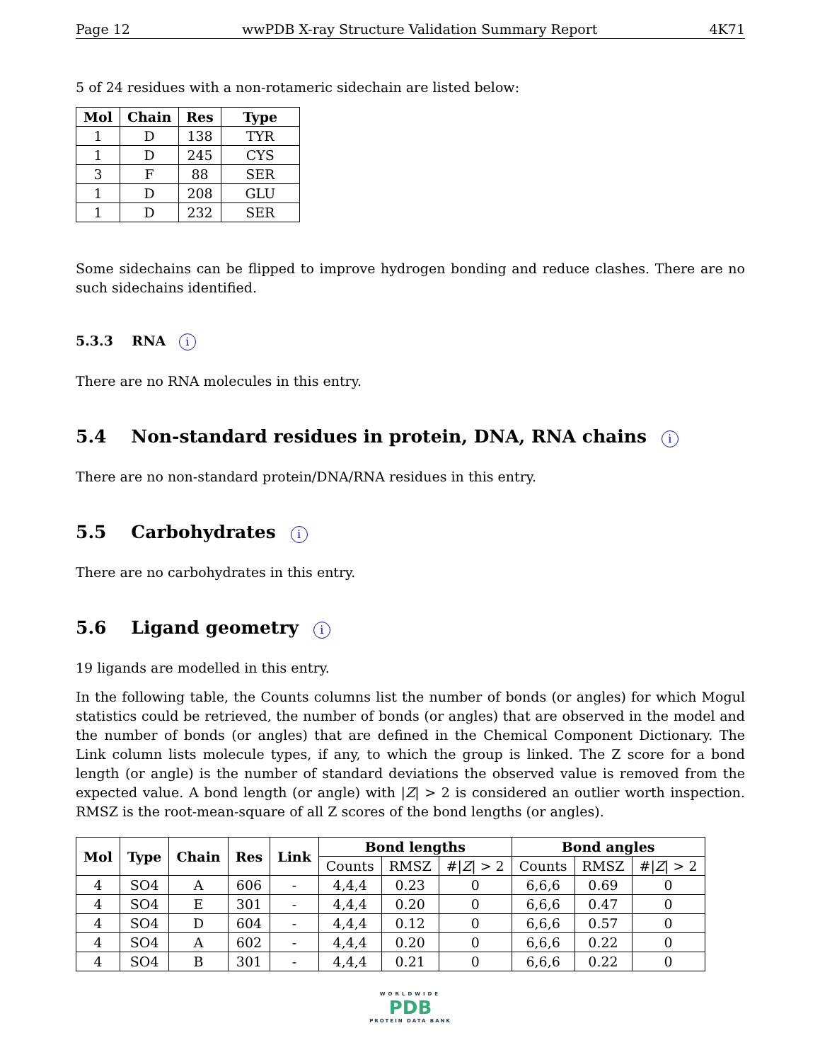Page 12 wwPDB X-ray Structure Validation Summary Report 4K71
5 of 24 residues with a non-rotameric sidechain are listed below:
| Mol | Chain | Res | Type |
| --- | --- | --- | --- |
| 1 | D | 138 | TYR |
| 1 | D | 245 | CYS |
| 3 | F | 88 | SER |
| 1 | D | 208 | GLU |
| 1 | D | 232 | SER |
Some sidechains can be flipped to improve hydrogen bonding and reduce clashes. There are no such sidechains identified.
5.3.3 RNA i
There are no RNA molecules in this entry.
5.4 Non-standard residues in protein, DNA, RNA chains i
There are no non-standard protein/DNA/RNA residues in this entry.
5.5 Carbohydrates i
There are no carbohydrates in this entry.
5.6 Ligand geometry i
19 ligands are modelled in this entry.
In the following table, the Counts columns list the number of bonds (or angles) for which Mogul statistics could be retrieved, the number of bonds (or angles) that are observed in the model and the number of bonds (or angles) that are defined in the Chemical Component Dictionary. The Link column lists molecule types, if any, to which the group is linked. The Z score for a bond length (or angle) is the number of standard deviations the observed value is removed from the expected value. A bond length (or angle) with |Z| > 2 is considered an outlier worth inspection. RMSZ is the root-mean-square of all Z scores of the bond lengths (or angles).
| Mol | Type | Chain | Res | Link | Bond lengths | | | Bond angles | | |
| --- | --- | --- | --- | --- | --- | --- | --- | --- | --- | --- |
| | | | | | Counts | RMSZ | #/ Z / > 2 | Counts | RMSZ | #/ Z / > 2 |
| 4 | SO4 | A | 606 | - | 4,4,4 | 0.23 | 0 | 6,6,6 | 0.69 | 0 |
| 4 | SO4 | E | 301 | - | 4,4,4 | 0.20 | 0 | 6,6,6 | 0.47 | 0 |
| 4 | SO4 | D | 604 | - | 4,4,4 | 0.12 | 0 | 6,6,6 | 0.57 | 0 |
| 4 | SO4 | A | 602 | - | 4,4,4 | 0.20 | 0 | 6,6,6 | 0.22 | 0 |
| 4 | SO4 | B | 301 | - | 4,4,4 | 0.21 | 0 | 6,6,6 | 0.22 | 0 |
WORLDWIDE
PDB
PROTEIN DATA BANK